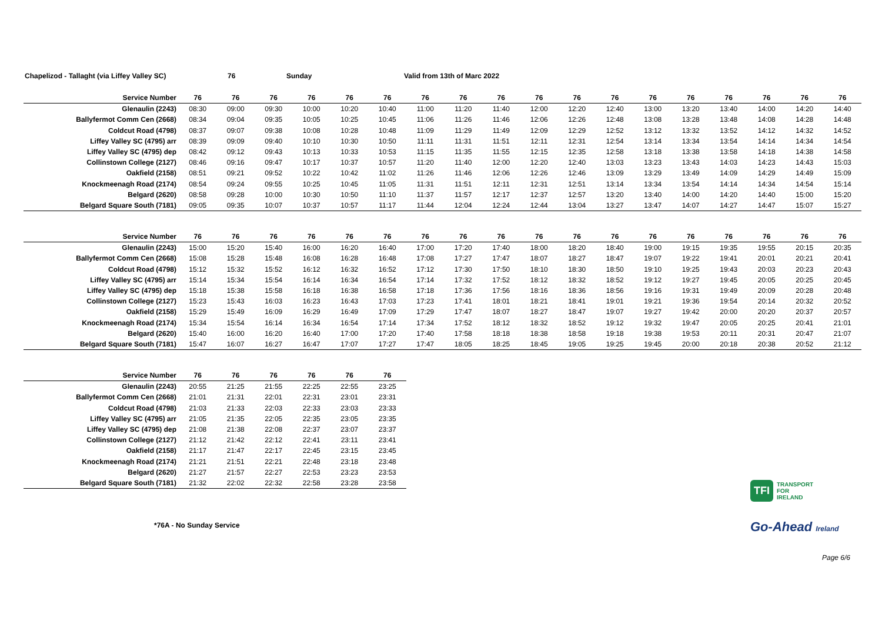Chapelizod - Tallaght (via Liffey Valley SC) 76 Sunday Valid from 13th of Marc 2022
| Service Number | 76 | 76 | 76 | 76 | 76 | 76 | 76 | 76 | 76 | 76 | 76 | 76 | 76 | 76 | 76 | 76 | 76 | 76 |
| --- | --- | --- | --- | --- | --- | --- | --- | --- | --- | --- | --- | --- | --- | --- | --- | --- | --- | --- |
| Glenaulin (2243) | 08:30 | 09:00 | 09:30 | 10:00 | 10:20 | 10:40 | 11:00 | 11:20 | 11:40 | 12:00 | 12:20 | 12:40 | 13:00 | 13:20 | 13:40 | 14:00 | 14:20 | 14:40 |
| Ballyfermot Comm Cen (2668) | 08:34 | 09:04 | 09:35 | 10:05 | 10:25 | 10:45 | 11:06 | 11:26 | 11:46 | 12:06 | 12:26 | 12:48 | 13:08 | 13:28 | 13:48 | 14:08 | 14:28 | 14:48 |
| Coldcut Road (4798) | 08:37 | 09:07 | 09:38 | 10:08 | 10:28 | 10:48 | 11:09 | 11:29 | 11:49 | 12:09 | 12:29 | 12:52 | 13:12 | 13:32 | 13:52 | 14:12 | 14:32 | 14:52 |
| Liffey Valley SC (4795) arr | 08:39 | 09:09 | 09:40 | 10:10 | 10:30 | 10:50 | 11:11 | 11:31 | 11:51 | 12:11 | 12:31 | 12:54 | 13:14 | 13:34 | 13:54 | 14:14 | 14:34 | 14:54 |
| Liffey Valley SC (4795) dep | 08:42 | 09:12 | 09:43 | 10:13 | 10:33 | 10:53 | 11:15 | 11:35 | 11:55 | 12:15 | 12:35 | 12:58 | 13:18 | 13:38 | 13:58 | 14:18 | 14:38 | 14:58 |
| Collinstown College (2127) | 08:46 | 09:16 | 09:47 | 10:17 | 10:37 | 10:57 | 11:20 | 11:40 | 12:00 | 12:20 | 12:40 | 13:03 | 13:23 | 13:43 | 14:03 | 14:23 | 14:43 | 15:03 |
| Oakfield (2158) | 08:51 | 09:21 | 09:52 | 10:22 | 10:42 | 11:02 | 11:26 | 11:46 | 12:06 | 12:26 | 12:46 | 13:09 | 13:29 | 13:49 | 14:09 | 14:29 | 14:49 | 15:09 |
| Knockmeenagh Road (2174) | 08:54 | 09:24 | 09:55 | 10:25 | 10:45 | 11:05 | 11:31 | 11:51 | 12:11 | 12:31 | 12:51 | 13:14 | 13:34 | 13:54 | 14:14 | 14:34 | 14:54 | 15:14 |
| Belgard (2620) | 08:58 | 09:28 | 10:00 | 10:30 | 10:50 | 11:10 | 11:37 | 11:57 | 12:17 | 12:37 | 12:57 | 13:20 | 13:40 | 14:00 | 14:20 | 14:40 | 15:00 | 15:20 |
| Belgard Square South (7181) | 09:05 | 09:35 | 10:07 | 10:37 | 10:57 | 11:17 | 11:44 | 12:04 | 12:24 | 12:44 | 13:04 | 13:27 | 13:47 | 14:07 | 14:27 | 14:47 | 15:07 | 15:27 |
| Service Number | 76 | 76 | 76 | 76 | 76 | 76 | 76 | 76 | 76 | 76 | 76 | 76 | 76 | 76 | 76 | 76 | 76 | 76 |
| --- | --- | --- | --- | --- | --- | --- | --- | --- | --- | --- | --- | --- | --- | --- | --- | --- | --- | --- |
| Glenaulin (2243) | 15:00 | 15:20 | 15:40 | 16:00 | 16:20 | 16:40 | 17:00 | 17:20 | 17:40 | 18:00 | 18:20 | 18:40 | 19:00 | 19:15 | 19:35 | 19:55 | 20:15 | 20:35 |
| Ballyfermot Comm Cen (2668) | 15:08 | 15:28 | 15:48 | 16:08 | 16:28 | 16:48 | 17:08 | 17:27 | 17:47 | 18:07 | 18:27 | 18:47 | 19:07 | 19:22 | 19:41 | 20:01 | 20:21 | 20:41 |
| Coldcut Road (4798) | 15:12 | 15:32 | 15:52 | 16:12 | 16:32 | 16:52 | 17:12 | 17:30 | 17:50 | 18:10 | 18:30 | 18:50 | 19:10 | 19:25 | 19:43 | 20:03 | 20:23 | 20:43 |
| Liffey Valley SC (4795) arr | 15:14 | 15:34 | 15:54 | 16:14 | 16:34 | 16:54 | 17:14 | 17:32 | 17:52 | 18:12 | 18:32 | 18:52 | 19:12 | 19:27 | 19:45 | 20:05 | 20:25 | 20:45 |
| Liffey Valley SC (4795) dep | 15:18 | 15:38 | 15:58 | 16:18 | 16:38 | 16:58 | 17:18 | 17:36 | 17:56 | 18:16 | 18:36 | 18:56 | 19:16 | 19:31 | 19:49 | 20:09 | 20:28 | 20:48 |
| Collinstown College (2127) | 15:23 | 15:43 | 16:03 | 16:23 | 16:43 | 17:03 | 17:23 | 17:41 | 18:01 | 18:21 | 18:41 | 19:01 | 19:21 | 19:36 | 19:54 | 20:14 | 20:32 | 20:52 |
| Oakfield (2158) | 15:29 | 15:49 | 16:09 | 16:29 | 16:49 | 17:09 | 17:29 | 17:47 | 18:07 | 18:27 | 18:47 | 19:07 | 19:27 | 19:42 | 20:00 | 20:20 | 20:37 | 20:57 |
| Knockmeenagh Road (2174) | 15:34 | 15:54 | 16:14 | 16:34 | 16:54 | 17:14 | 17:34 | 17:52 | 18:12 | 18:32 | 18:52 | 19:12 | 19:32 | 19:47 | 20:05 | 20:25 | 20:41 | 21:01 |
| Belgard (2620) | 15:40 | 16:00 | 16:20 | 16:40 | 17:00 | 17:20 | 17:40 | 17:58 | 18:18 | 18:38 | 18:58 | 19:18 | 19:38 | 19:53 | 20:11 | 20:31 | 20:47 | 21:07 |
| Belgard Square South (7181) | 15:47 | 16:07 | 16:27 | 16:47 | 17:07 | 17:27 | 17:47 | 18:05 | 18:25 | 18:45 | 19:05 | 19:25 | 19:45 | 20:00 | 20:18 | 20:38 | 20:52 | 21:12 |
| Service Number | 76 | 76 | 76 | 76 | 76 | 76 |
| --- | --- | --- | --- | --- | --- | --- |
| Glenaulin (2243) | 20:55 | 21:25 | 21:55 | 22:25 | 22:55 | 23:25 |
| Ballyfermot Comm Cen (2668) | 21:01 | 21:31 | 22:01 | 22:31 | 23:01 | 23:31 |
| Coldcut Road (4798) | 21:03 | 21:33 | 22:03 | 22:33 | 23:03 | 23:33 |
| Liffey Valley SC (4795) arr | 21:05 | 21:35 | 22:05 | 22:35 | 23:05 | 23:35 |
| Liffey Valley SC (4795) dep | 21:08 | 21:38 | 22:08 | 22:37 | 23:07 | 23:37 |
| Collinstown College (2127) | 21:12 | 21:42 | 22:12 | 22:41 | 23:11 | 23:41 |
| Oakfield (2158) | 21:17 | 21:47 | 22:17 | 22:45 | 23:15 | 23:45 |
| Knockmeenagh Road (2174) | 21:21 | 21:51 | 22:21 | 22:48 | 23:18 | 23:48 |
| Belgard (2620) | 21:27 | 21:57 | 22:27 | 22:53 | 23:23 | 23:53 |
| Belgard Square South (7181) | 21:32 | 22:02 | 22:32 | 22:58 | 23:28 | 23:58 |
TFI TRANSPORT
FOR
IRELAND
*76A - No Sunday Service Go-Ahead Ireland
Page 6/6